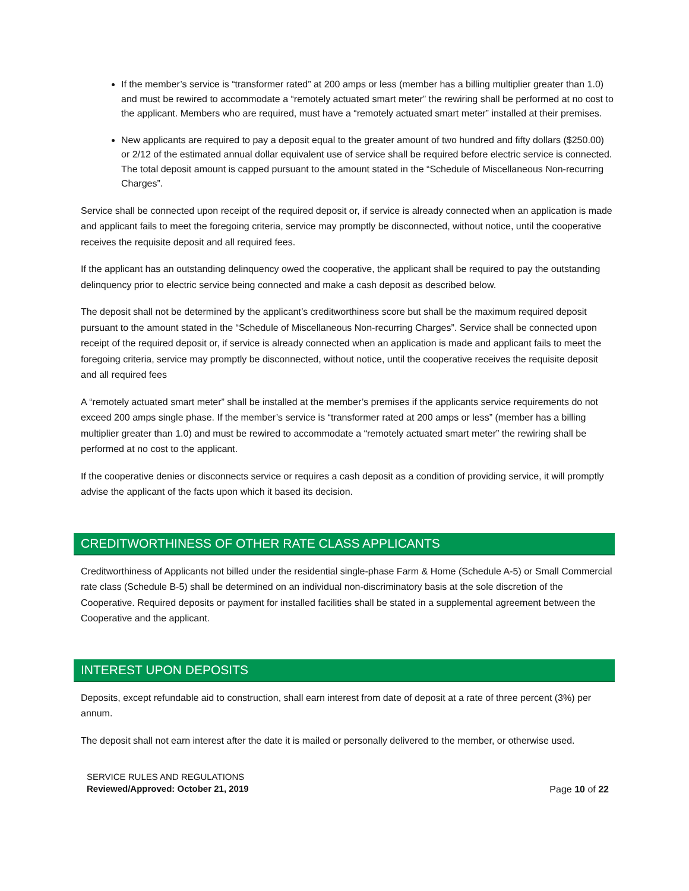If the member’s service is “transformer rated” at 200 amps or less (member has a billing multiplier greater than 1.0) and must be rewired to accommodate a “remotely actuated smart meter” the rewiring shall be performed at no cost to the applicant. Members who are required, must have a “remotely actuated smart meter” installed at their premises.
New applicants are required to pay a deposit equal to the greater amount of two hundred and fifty dollars ($250.00) or 2/12 of the estimated annual dollar equivalent use of service shall be required before electric service is connected. The total deposit amount is capped pursuant to the amount stated in the “Schedule of Miscellaneous Non-recurring Charges”.
Service shall be connected upon receipt of the required deposit or, if service is already connected when an application is made and applicant fails to meet the foregoing criteria, service may promptly be disconnected, without notice, until the cooperative receives the requisite deposit and all required fees.
If the applicant has an outstanding delinquency owed the cooperative, the applicant shall be required to pay the outstanding delinquency prior to electric service being connected and make a cash deposit as described below.
The deposit shall not be determined by the applicant’s creditworthiness score but shall be the maximum required deposit pursuant to the amount stated in the “Schedule of Miscellaneous Non-recurring Charges”. Service shall be connected upon receipt of the required deposit or, if service is already connected when an application is made and applicant fails to meet the foregoing criteria, service may promptly be disconnected, without notice, until the cooperative receives the requisite deposit and all required fees
A “remotely actuated smart meter” shall be installed at the member’s premises if the applicants service requirements do not exceed 200 amps single phase. If the member’s service is “transformer rated at 200 amps or less” (member has a billing multiplier greater than 1.0) and must be rewired to accommodate a “remotely actuated smart meter” the rewiring shall be performed at no cost to the applicant.
If the cooperative denies or disconnects service or requires a cash deposit as a condition of providing service, it will promptly advise the applicant of the facts upon which it based its decision.
CREDITWORTHINESS OF OTHER RATE CLASS APPLICANTS
Creditworthiness of Applicants not billed under the residential single-phase Farm & Home (Schedule A-5) or Small Commercial rate class (Schedule B-5) shall be determined on an individual non-discriminatory basis at the sole discretion of the Cooperative. Required deposits or payment for installed facilities shall be stated in a supplemental agreement between the Cooperative and the applicant.
INTEREST UPON DEPOSITS
Deposits, except refundable aid to construction, shall earn interest from date of deposit at a rate of three percent (3%) per annum.
The deposit shall not earn interest after the date it is mailed or personally delivered to the member, or otherwise used.
SERVICE RULES AND REGULATIONS
Reviewed/Approved: October 21, 2019
Page 10 of 22